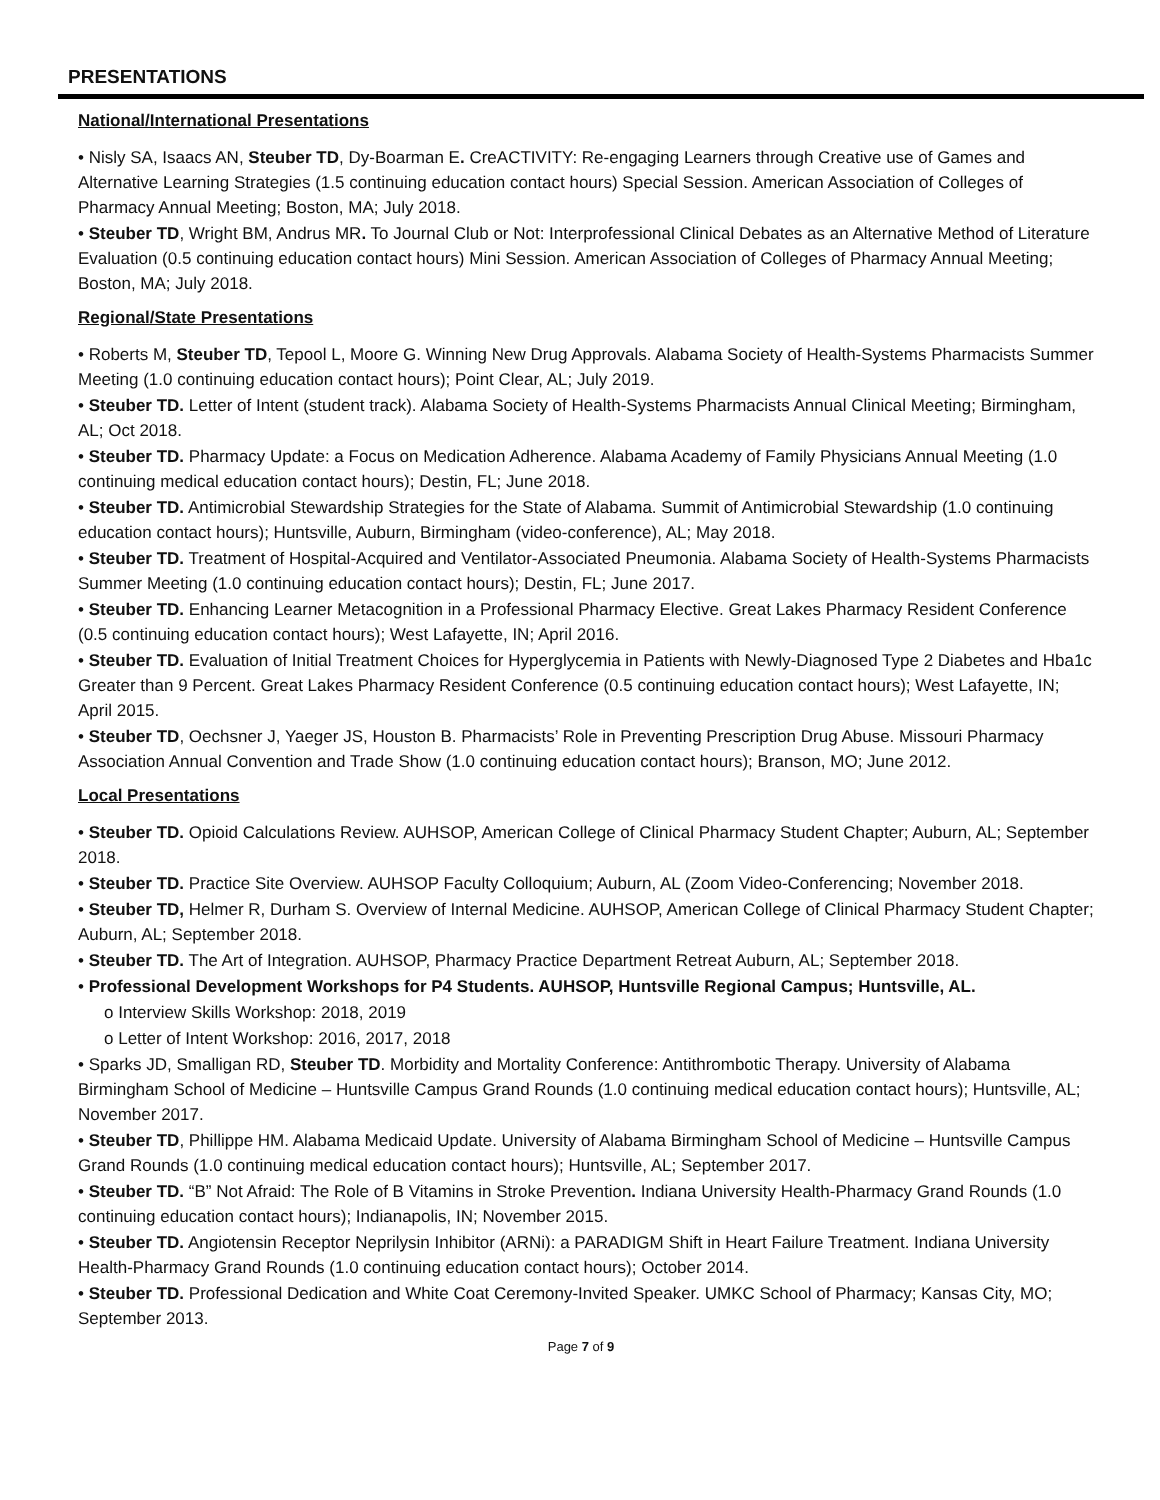PRESENTATIONS
National/International Presentations
• Nisly SA, Isaacs AN, Steuber TD, Dy-Boarman E. CreACTIVITY: Re-engaging Learners through Creative use of Games and Alternative Learning Strategies (1.5 continuing education contact hours) Special Session. American Association of Colleges of Pharmacy Annual Meeting; Boston, MA; July 2018.
• Steuber TD, Wright BM, Andrus MR. To Journal Club or Not: Interprofessional Clinical Debates as an Alternative Method of Literature Evaluation (0.5 continuing education contact hours) Mini Session. American Association of Colleges of Pharmacy Annual Meeting; Boston, MA; July 2018.
Regional/State Presentations
• Roberts M, Steuber TD, Tepool L, Moore G. Winning New Drug Approvals. Alabama Society of Health-Systems Pharmacists Summer Meeting (1.0 continuing education contact hours); Point Clear, AL; July 2019.
• Steuber TD. Letter of Intent (student track). Alabama Society of Health-Systems Pharmacists Annual Clinical Meeting; Birmingham, AL; Oct 2018.
• Steuber TD. Pharmacy Update: a Focus on Medication Adherence. Alabama Academy of Family Physicians Annual Meeting (1.0 continuing medical education contact hours); Destin, FL; June 2018.
• Steuber TD. Antimicrobial Stewardship Strategies for the State of Alabama. Summit of Antimicrobial Stewardship (1.0 continuing education contact hours); Huntsville, Auburn, Birmingham (video-conference), AL; May 2018.
• Steuber TD. Treatment of Hospital-Acquired and Ventilator-Associated Pneumonia. Alabama Society of Health-Systems Pharmacists Summer Meeting (1.0 continuing education contact hours); Destin, FL; June 2017.
• Steuber TD. Enhancing Learner Metacognition in a Professional Pharmacy Elective. Great Lakes Pharmacy Resident Conference (0.5 continuing education contact hours); West Lafayette, IN; April 2016.
• Steuber TD. Evaluation of Initial Treatment Choices for Hyperglycemia in Patients with Newly-Diagnosed Type 2 Diabetes and Hba1c Greater than 9 Percent. Great Lakes Pharmacy Resident Conference (0.5 continuing education contact hours); West Lafayette, IN; April 2015.
• Steuber TD, Oechsner J, Yaeger JS, Houston B. Pharmacists’ Role in Preventing Prescription Drug Abuse. Missouri Pharmacy Association Annual Convention and Trade Show (1.0 continuing education contact hours); Branson, MO; June 2012.
Local Presentations
• Steuber TD. Opioid Calculations Review. AUHSOP, American College of Clinical Pharmacy Student Chapter; Auburn, AL; September 2018.
• Steuber TD. Practice Site Overview. AUHSOP Faculty Colloquium; Auburn, AL (Zoom Video-Conferencing; November 2018.
• Steuber TD, Helmer R, Durham S. Overview of Internal Medicine. AUHSOP, American College of Clinical Pharmacy Student Chapter; Auburn, AL; September 2018.
• Steuber TD. The Art of Integration. AUHSOP, Pharmacy Practice Department Retreat Auburn, AL; September 2018.
• Professional Development Workshops for P4 Students. AUHSOP, Huntsville Regional Campus; Huntsville, AL.
o Interview Skills Workshop: 2018, 2019
o Letter of Intent Workshop: 2016, 2017, 2018
• Sparks JD, Smalligan RD, Steuber TD. Morbidity and Mortality Conference: Antithrombotic Therapy. University of Alabama Birmingham School of Medicine – Huntsville Campus Grand Rounds (1.0 continuing medical education contact hours); Huntsville, AL; November 2017.
• Steuber TD, Phillippe HM. Alabama Medicaid Update. University of Alabama Birmingham School of Medicine – Huntsville Campus Grand Rounds (1.0 continuing medical education contact hours); Huntsville, AL; September 2017.
• Steuber TD. “B” Not Afraid: The Role of B Vitamins in Stroke Prevention. Indiana University Health-Pharmacy Grand Rounds (1.0 continuing education contact hours); Indianapolis, IN; November 2015.
• Steuber TD. Angiotensin Receptor Neprilysin Inhibitor (ARNi): a PARADIGM Shift in Heart Failure Treatment. Indiana University Health-Pharmacy Grand Rounds (1.0 continuing education contact hours); October 2014.
• Steuber TD. Professional Dedication and White Coat Ceremony-Invited Speaker. UMKC School of Pharmacy; Kansas City, MO; September 2013.
Page 7 of 9